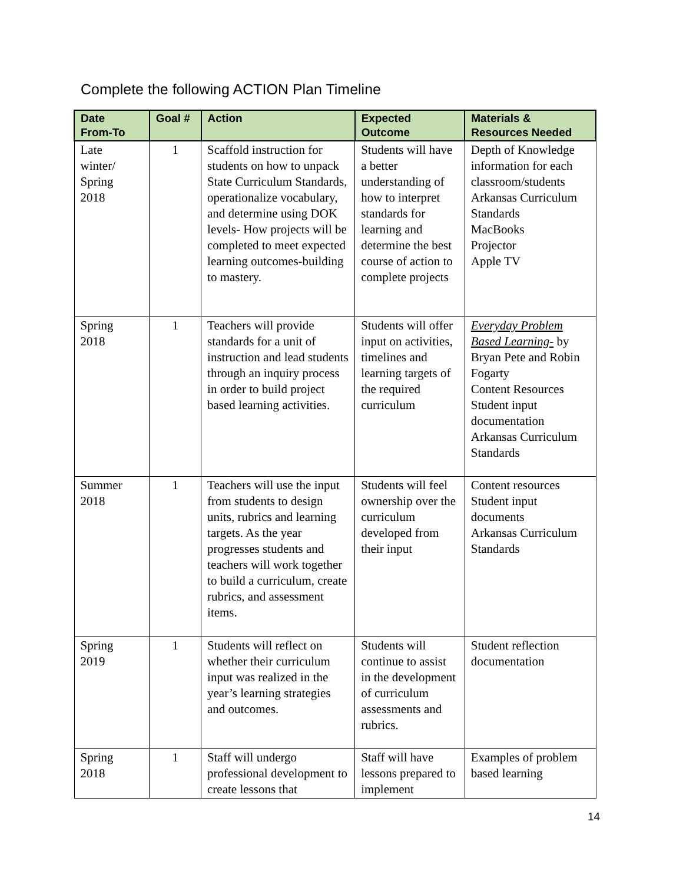Complete the following ACTION Plan Timeline
| Date From-To | Goal # | Action | Expected Outcome | Materials & Resources Needed |
| --- | --- | --- | --- | --- |
| Late winter/ Spring 2018 | 1 | Scaffold instruction for students on how to unpack State Curriculum Standards, operationalize vocabulary, and determine using DOK levels- How projects will be completed to meet expected learning outcomes-building to mastery. | Students will have a better understanding of how to interpret standards for learning and determine the best course of action to complete projects | Depth of Knowledge information for each classroom/students Arkansas Curriculum Standards MacBooks Projector Apple TV |
| Spring 2018 | 1 | Teachers will provide standards for a unit of instruction and lead students through an inquiry process in order to build project based learning activities. | Students will offer input on activities, timelines and learning targets of the required curriculum | Everyday Problem Based Learning- by Bryan Pete and Robin Fogarty Content Resources Student input documentation Arkansas Curriculum Standards |
| Summer 2018 | 1 | Teachers will use the input from students to design units, rubrics and learning targets. As the year progresses students and teachers will work together to build a curriculum, create rubrics, and assessment items. | Students will feel ownership over the curriculum developed from their input | Content resources Student input documents Arkansas Curriculum Standards |
| Spring 2019 | 1 | Students will reflect on whether their curriculum input was realized in the year’s learning strategies and outcomes. | Students will continue to assist in the development of curriculum assessments and rubrics. | Student reflection documentation |
| Spring 2018 | 1 | Staff will undergo professional development to create lessons that | Staff will have lessons prepared to implement | Examples of problem based learning |
14